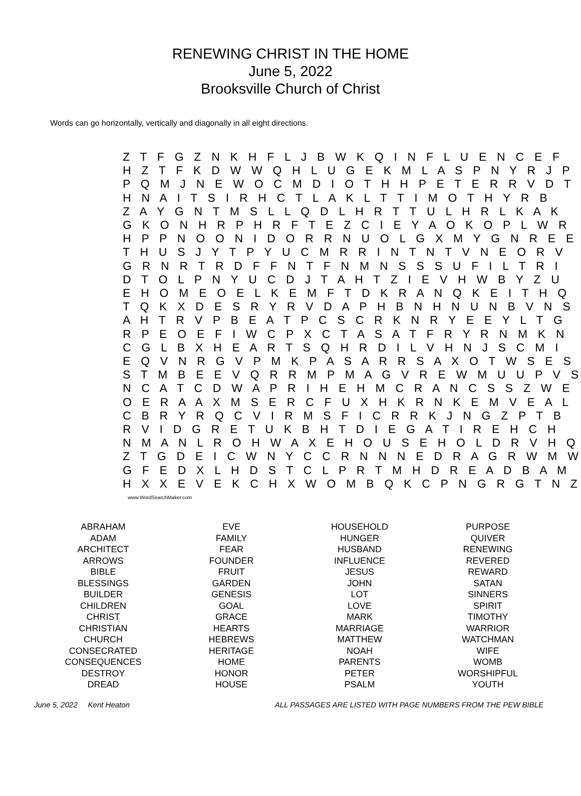RENEWING CHRIST IN THE HOME
June 5, 2022
Brooksville Church of Christ
Words can go horizontally, vertically and diagonally in all eight directions.
Z T F G Z N K H F L J B W K Q I N F L U E N C E F H Z T F K D W W Q H L U G E K M L A S P N Y R J P P Q M J N E W O C M D I O T H H P E T E R R V D T H N A I T S I R H C T L A K L T T I M O T H Y R B Z A Y G N T M S L L Q D L H R T T U L H R L K A K G K O N H R P H R F T E Z C I E Y A O K O P L W R H P P N O O N I D O R R N U O L G X M Y G N R E E T H U S J Y T P Y U C M R R I N T N T V N E O R V G R N R T R D F F N T F N M N S S S U F I L T R I D T O L P N Y U C D J T A H T Z I E V H W B Y Z U E H O M E O E L K E M F T D K R A N Q K E I T H Q T Q K X D E S R Y R V D A P H B N H N U N B V N S A H T R V P B E A T P C S C R K N R Y E E Y L T G R P E O E F I W C P X C T A S A T F R Y R N M K N C G L B X H E A R T S Q H R D I L V H N J S C M I E Q V N R G V P M K P A S A R R S A X O T W S E S S T M B E E V Q R R M P M A G V R E W M U U P V S N C A T C D W A P R I H E H M C R A N C S S Z W E O E R A A X M S E R C F U X H K R N K E M V E A L C B R Y R Q C V I R M S F I C R R K J N G Z P T B R V I D G R E T U K B H T D I E G A T I R E H C H N M A N L R O H W A X E H O U S E H O L D R V H Q Z T G D E I C W N Y C C R N N N E D R A G R W M W G F E D X L H D S T C L P R T M H D R E A D B A M H X X E V E K C H X W O M B Q K C P N G R G T N Z
www.WordSearchMaker.com
| ABRAHAM ADAM ARCHITECT ARROWS BIBLE BLESSINGS BUILDER CHILDREN CHRIST CHRISTIAN CHURCH CONSECRATED CONSEQUENCES DESTROY DREAD | EVE FAMILY FEAR FOUNDER FRUIT GARDEN GENESIS GOAL GRACE HEARTS HEBREWS HERITAGE HOME HONOR HOUSE | HOUSEHOLD HUNGER HUSBAND INFLUENCE JESUS JOHN LOT LOVE MARK MARRIAGE MATTHEW NOAH PARENTS PETER PSALM | PURPOSE QUIVER RENEWING REVERED REWARD SATAN SINNERS SPIRIT TIMOTHY WARRIOR WATCHMAN WIFE WOMB WORSHIPFUL YOUTH |
June 5, 2022 Kent Heaton ALL PASSAGES ARE LISTED WITH PAGE NUMBERS FROM THE PEW BIBLE